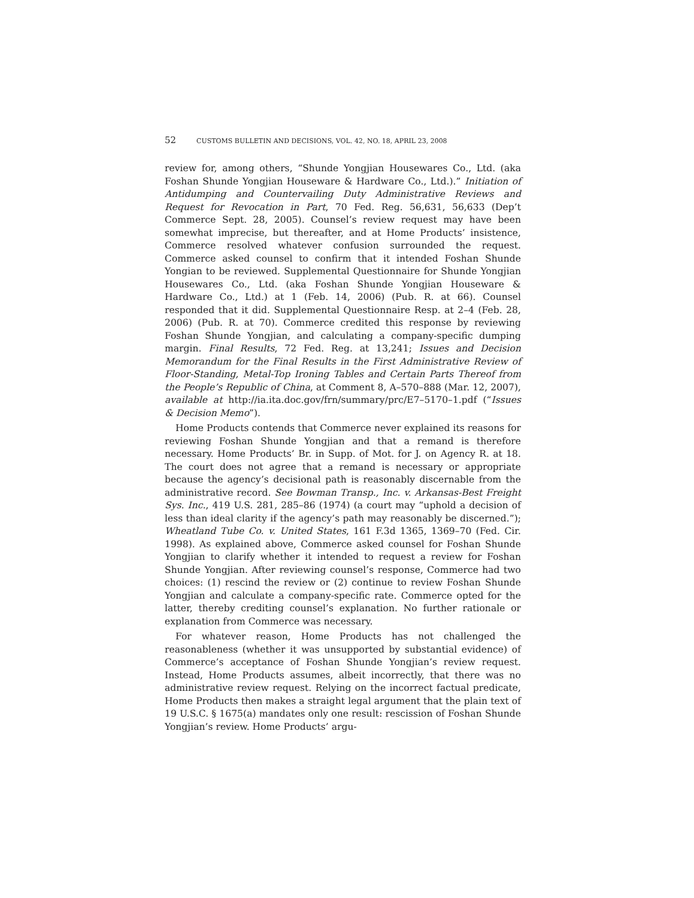52 CUSTOMS BULLETIN AND DECISIONS, VOL. 42, NO. 18, APRIL 23, 2008
review for, among others, “Shunde Yongjian Housewares Co., Ltd. (aka Foshan Shunde Yongjian Houseware & Hardware Co., Ltd.).” Initiation of Antidumping and Countervailing Duty Administrative Reviews and Request for Revocation in Part, 70 Fed. Reg. 56,631, 56,633 (Dep’t Commerce Sept. 28, 2005). Counsel’s review request may have been somewhat imprecise, but thereafter, and at Home Products’ insistence, Commerce resolved whatever confusion surrounded the request. Commerce asked counsel to confirm that it intended Foshan Shunde Yongian to be reviewed. Supplemental Questionnaire for Shunde Yongjian Housewares Co., Ltd. (aka Foshan Shunde Yongjian Houseware & Hardware Co., Ltd.) at 1 (Feb. 14, 2006) (Pub. R. at 66). Counsel responded that it did. Supplemental Questionnaire Resp. at 2–4 (Feb. 28, 2006) (Pub. R. at 70). Commerce credited this response by reviewing Foshan Shunde Yongjian, and calculating a company-specific dumping margin. Final Results, 72 Fed. Reg. at 13,241; Issues and Decision Memorandum for the Final Results in the First Administrative Review of Floor-Standing, Metal-Top Ironing Tables and Certain Parts Thereof from the People’s Republic of China, at Comment 8, A–570–888 (Mar. 12, 2007), available at http://ia.ita.doc.gov/frn/summary/prc/E7–5170–1.pdf (“Issues & Decision Memo”).
Home Products contends that Commerce never explained its reasons for reviewing Foshan Shunde Yongjian and that a remand is therefore necessary. Home Products’ Br. in Supp. of Mot. for J. on Agency R. at 18. The court does not agree that a remand is necessary or appropriate because the agency’s decisional path is reasonably discernable from the administrative record. See Bowman Transp., Inc. v. Arkansas-Best Freight Sys. Inc., 419 U.S. 281, 285–86 (1974) (a court may “uphold a decision of less than ideal clarity if the agency’s path may reasonably be discerned.”); Wheatland Tube Co. v. United States, 161 F.3d 1365, 1369–70 (Fed. Cir. 1998). As explained above, Commerce asked counsel for Foshan Shunde Yongjian to clarify whether it intended to request a review for Foshan Shunde Yongjian. After reviewing counsel’s response, Commerce had two choices: (1) rescind the review or (2) continue to review Foshan Shunde Yongjian and calculate a company-specific rate. Commerce opted for the latter, thereby crediting counsel’s explanation. No further rationale or explanation from Commerce was necessary.
For whatever reason, Home Products has not challenged the reasonableness (whether it was unsupported by substantial evidence) of Commerce’s acceptance of Foshan Shunde Yongjian’s review request. Instead, Home Products assumes, albeit incorrectly, that there was no administrative review request. Relying on the incorrect factual predicate, Home Products then makes a straight legal argument that the plain text of 19 U.S.C. § 1675(a) mandates only one result: rescission of Foshan Shunde Yongjian’s review. Home Products’ argu-